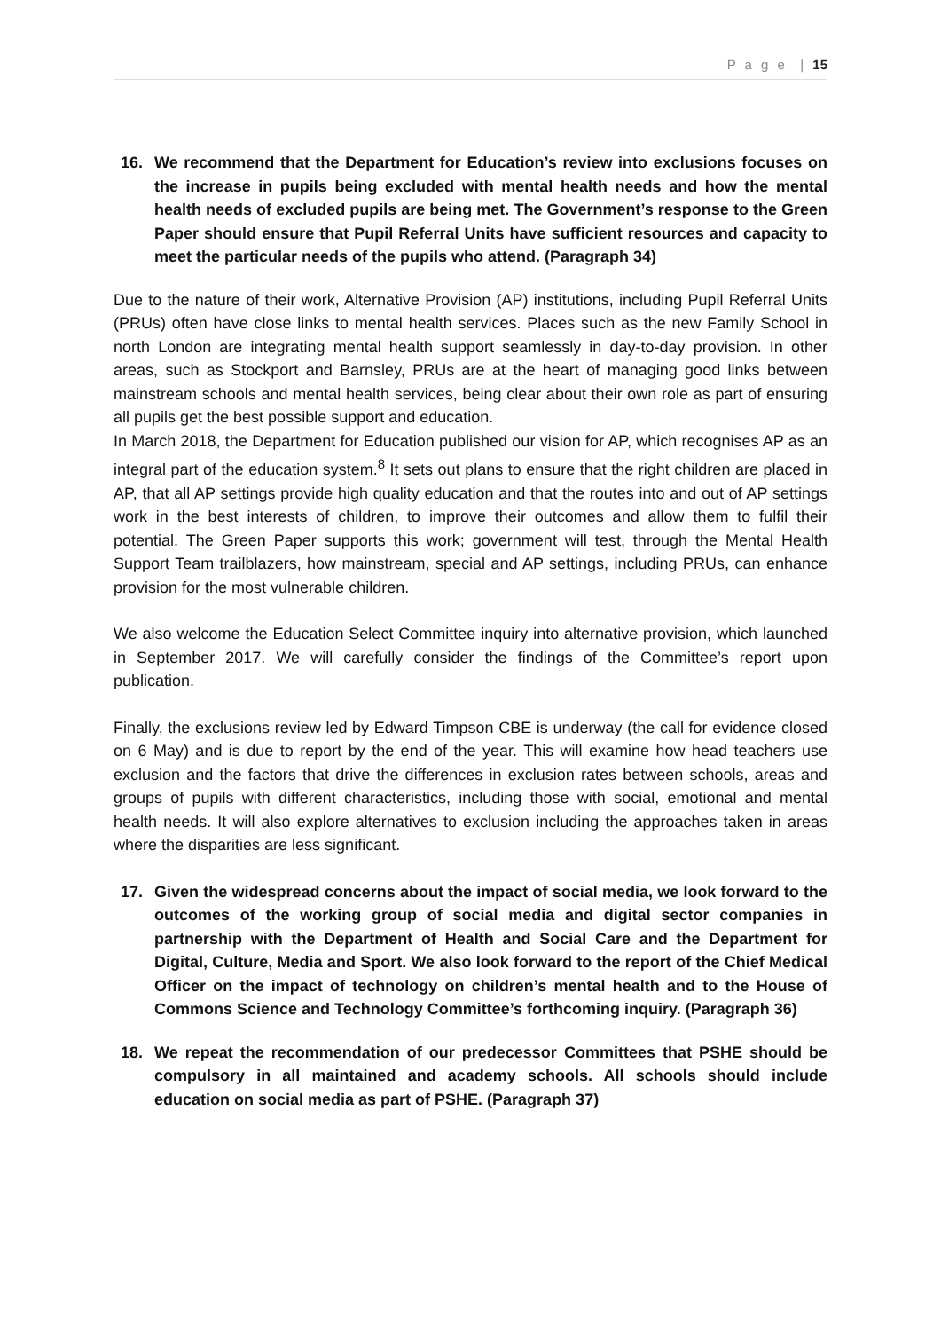P a g e | 15
16. We recommend that the Department for Education’s review into exclusions focuses on the increase in pupils being excluded with mental health needs and how the mental health needs of excluded pupils are being met. The Government’s response to the Green Paper should ensure that Pupil Referral Units have sufficient resources and capacity to meet the particular needs of the pupils who attend. (Paragraph 34)
Due to the nature of their work, Alternative Provision (AP) institutions, including Pupil Referral Units (PRUs) often have close links to mental health services. Places such as the new Family School in north London are integrating mental health support seamlessly in day-to-day provision. In other areas, such as Stockport and Barnsley, PRUs are at the heart of managing good links between mainstream schools and mental health services, being clear about their own role as part of ensuring all pupils get the best possible support and education.
In March 2018, the Department for Education published our vision for AP, which recognises AP as an integral part of the education system.<sup>8</sup> It sets out plans to ensure that the right children are placed in AP, that all AP settings provide high quality education and that the routes into and out of AP settings work in the best interests of children, to improve their outcomes and allow them to fulfil their potential. The Green Paper supports this work; government will test, through the Mental Health Support Team trailblazers, how mainstream, special and AP settings, including PRUs, can enhance provision for the most vulnerable children.
We also welcome the Education Select Committee inquiry into alternative provision, which launched in September 2017. We will carefully consider the findings of the Committee’s report upon publication.
Finally, the exclusions review led by Edward Timpson CBE is underway (the call for evidence closed on 6 May) and is due to report by the end of the year. This will examine how head teachers use exclusion and the factors that drive the differences in exclusion rates between schools, areas and groups of pupils with different characteristics, including those with social, emotional and mental health needs. It will also explore alternatives to exclusion including the approaches taken in areas where the disparities are less significant.
17. Given the widespread concerns about the impact of social media, we look forward to the outcomes of the working group of social media and digital sector companies in partnership with the Department of Health and Social Care and the Department for Digital, Culture, Media and Sport. We also look forward to the report of the Chief Medical Officer on the impact of technology on children’s mental health and to the House of Commons Science and Technology Committee’s forthcoming inquiry. (Paragraph 36)
18. We repeat the recommendation of our predecessor Committees that PSHE should be compulsory in all maintained and academy schools. All schools should include education on social media as part of PSHE. (Paragraph 37)